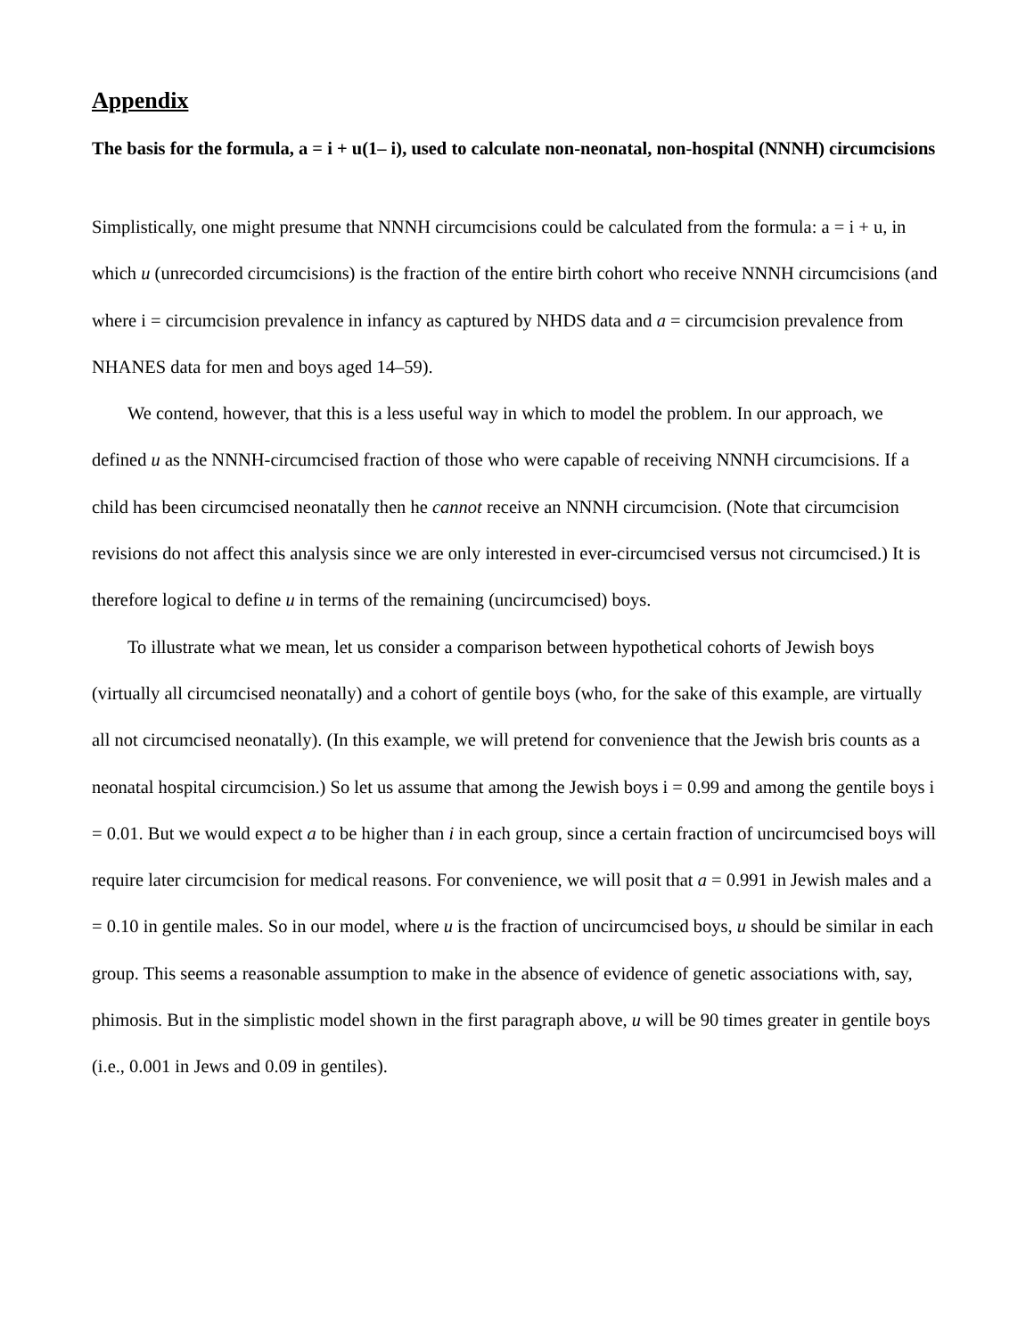Appendix
The basis for the formula, a = i + u(1– i), used to calculate non-neonatal, non-hospital (NNNH) circumcisions
Simplistically, one might presume that NNNH circumcisions could be calculated from the formula: a = i + u, in which u (unrecorded circumcisions) is the fraction of the entire birth cohort who receive NNNH circumcisions (and where i = circumcision prevalence in infancy as captured by NHDS data and a = circumcision prevalence from NHANES data for men and boys aged 14–59).
We contend, however, that this is a less useful way in which to model the problem. In our approach, we defined u as the NNNH-circumcised fraction of those who were capable of receiving NNNH circumcisions. If a child has been circumcised neonatally then he cannot receive an NNNH circumcision. (Note that circumcision revisions do not affect this analysis since we are only interested in ever-circumcised versus not circumcised.) It is therefore logical to define u in terms of the remaining (uncircumcised) boys.
To illustrate what we mean, let us consider a comparison between hypothetical cohorts of Jewish boys (virtually all circumcised neonatally) and a cohort of gentile boys (who, for the sake of this example, are virtually all not circumcised neonatally). (In this example, we will pretend for convenience that the Jewish bris counts as a neonatal hospital circumcision.) So let us assume that among the Jewish boys i = 0.99 and among the gentile boys i = 0.01. But we would expect a to be higher than i in each group, since a certain fraction of uncircumcised boys will require later circumcision for medical reasons. For convenience, we will posit that a = 0.991 in Jewish males and a = 0.10 in gentile males. So in our model, where u is the fraction of uncircumcised boys, u should be similar in each group. This seems a reasonable assumption to make in the absence of evidence of genetic associations with, say, phimosis. But in the simplistic model shown in the first paragraph above, u will be 90 times greater in gentile boys (i.e., 0.001 in Jews and 0.09 in gentiles).